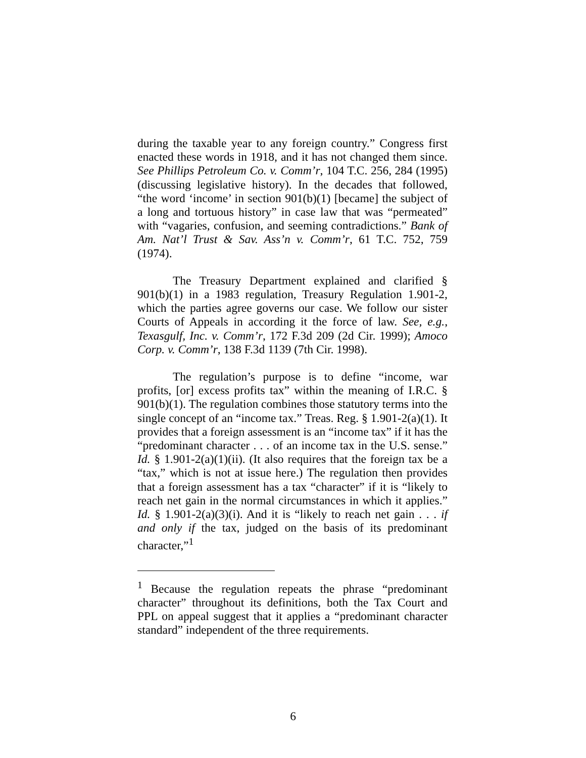during the taxable year to any foreign country.” Congress first enacted these words in 1918, and it has not changed them since. See Phillips Petroleum Co. v. Comm’r, 104 T.C. 256, 284 (1995) (discussing legislative history). In the decades that followed, “the word ‘income’ in section 901(b)(1) [became] the subject of a long and tortuous history” in case law that was “permeated” with “vagaries, confusion, and seeming contradictions.” Bank of Am. Nat’l Trust & Sav. Ass’n v. Comm’r, 61 T.C. 752, 759 (1974).
The Treasury Department explained and clarified § 901(b)(1) in a 1983 regulation, Treasury Regulation 1.901-2, which the parties agree governs our case. We follow our sister Courts of Appeals in according it the force of law. See, e.g., Texasgulf, Inc. v. Comm’r, 172 F.3d 209 (2d Cir. 1999); Amoco Corp. v. Comm’r, 138 F.3d 1139 (7th Cir. 1998).
The regulation’s purpose is to define “income, war profits, [or] excess profits tax” within the meaning of I.R.C. § 901(b)(1). The regulation combines those statutory terms into the single concept of an “income tax.” Treas. Reg. § 1.901-2(a)(1). It provides that a foreign assessment is an “income tax” if it has the “predominant character . . . of an income tax in the U.S. sense.” Id. § 1.901-2(a)(1)(ii). (It also requires that the foreign tax be a “tax,” which is not at issue here.) The regulation then provides that a foreign assessment has a tax “character” if it is “likely to reach net gain in the normal circumstances in which it applies.” Id. § 1.901-2(a)(3)(i). And it is “likely to reach net gain . . . if and only if the tax, judged on the basis of its predominant character,”<sup>1</sup>
<sup>1</sup> Because the regulation repeats the phrase “predominant character” throughout its definitions, both the Tax Court and PPL on appeal suggest that it applies a “predominant character standard” independent of the three requirements.
6